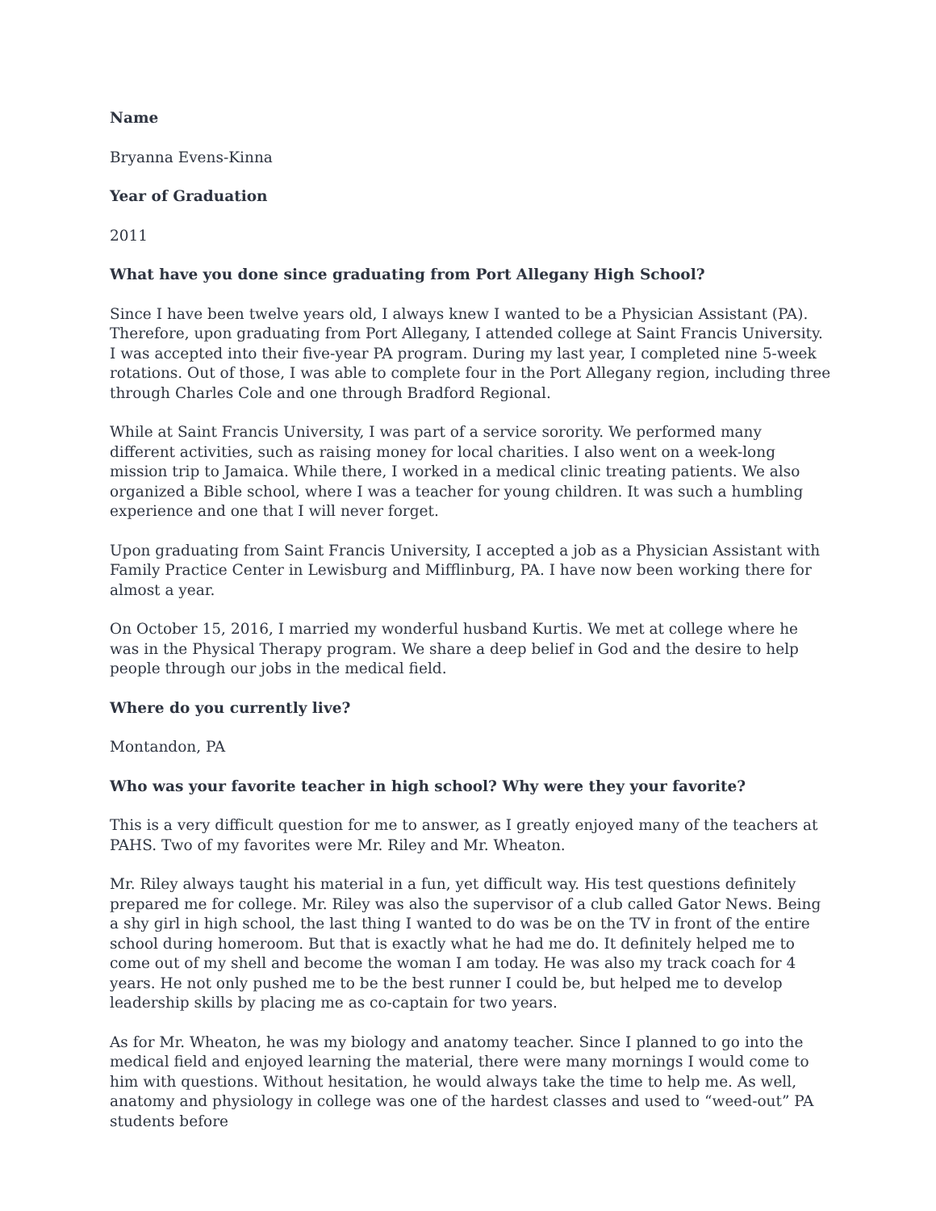Name
Bryanna Evens-Kinna
Year of Graduation
2011
What have you done since graduating from Port Allegany High School?
Since I have been twelve years old, I always knew I wanted to be a Physician Assistant (PA). Therefore, upon graduating from Port Allegany, I attended college at Saint Francis University. I was accepted into their five-year PA program. During my last year, I completed nine 5-week rotations. Out of those, I was able to complete four in the Port Allegany region, including three through Charles Cole and one through Bradford Regional.
While at Saint Francis University, I was part of a service sorority. We performed many different activities, such as raising money for local charities. I also went on a week-long mission trip to Jamaica. While there, I worked in a medical clinic treating patients. We also organized a Bible school, where I was a teacher for young children. It was such a humbling experience and one that I will never forget.
Upon graduating from Saint Francis University, I accepted a job as a Physician Assistant with Family Practice Center in Lewisburg and Mifflinburg, PA. I have now been working there for almost a year.
On October 15, 2016, I married my wonderful husband Kurtis. We met at college where he was in the Physical Therapy program. We share a deep belief in God and the desire to help people through our jobs in the medical field.
Where do you currently live?
Montandon, PA
Who was your favorite teacher in high school? Why were they your favorite?
This is a very difficult question for me to answer, as I greatly enjoyed many of the teachers at PAHS. Two of my favorites were Mr. Riley and Mr. Wheaton.
Mr. Riley always taught his material in a fun, yet difficult way. His test questions definitely prepared me for college. Mr. Riley was also the supervisor of a club called Gator News. Being a shy girl in high school, the last thing I wanted to do was be on the TV in front of the entire school during homeroom. But that is exactly what he had me do. It definitely helped me to come out of my shell and become the woman I am today. He was also my track coach for 4 years. He not only pushed me to be the best runner I could be, but helped me to develop leadership skills by placing me as co-captain for two years.
As for Mr. Wheaton, he was my biology and anatomy teacher. Since I planned to go into the medical field and enjoyed learning the material, there were many mornings I would come to him with questions. Without hesitation, he would always take the time to help me. As well, anatomy and physiology in college was one of the hardest classes and used to “weed-out” PA students before